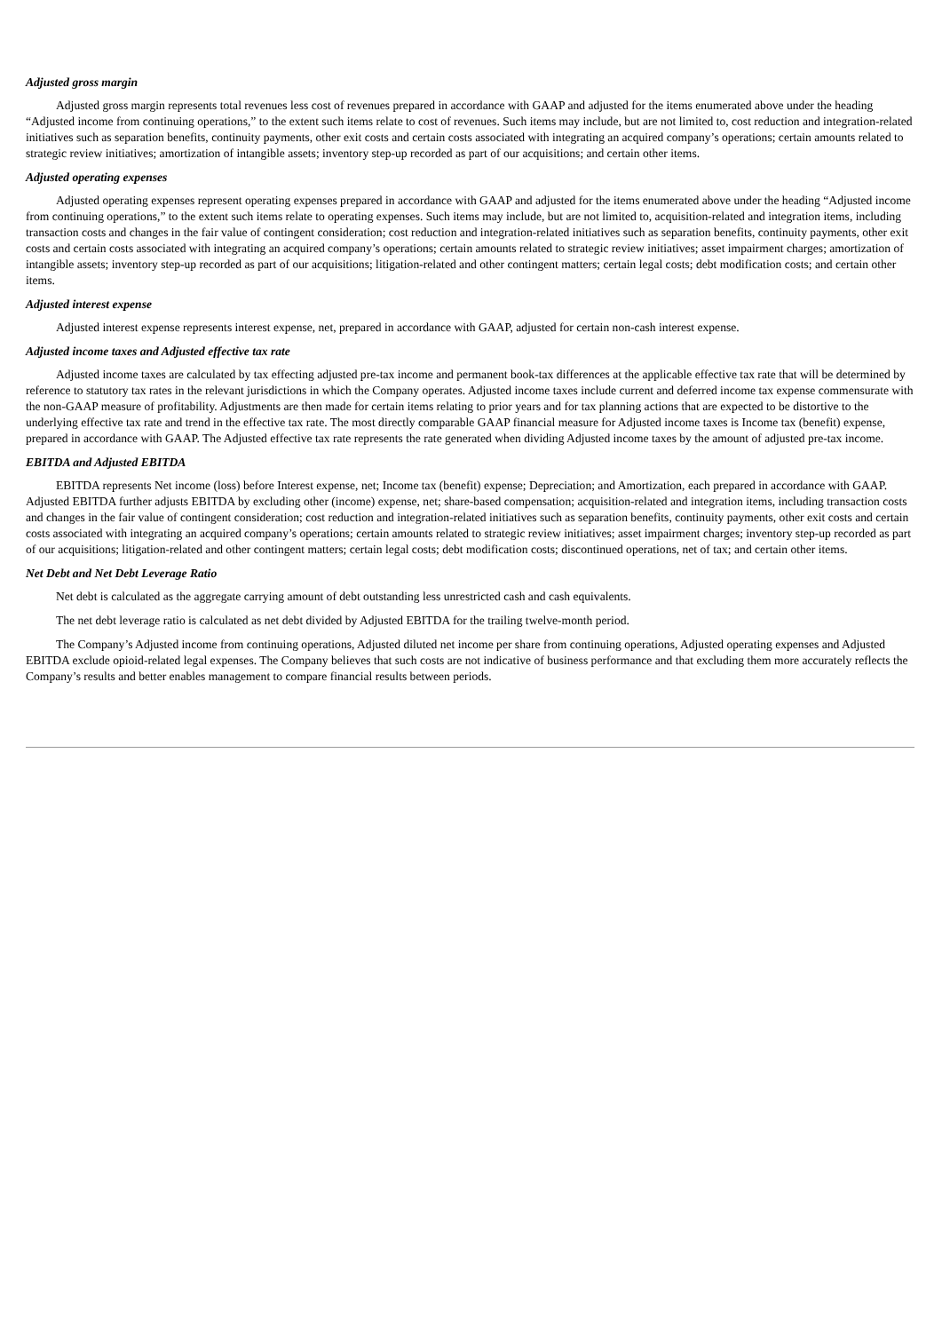Adjusted gross margin
Adjusted gross margin represents total revenues less cost of revenues prepared in accordance with GAAP and adjusted for the items enumerated above under the heading “Adjusted income from continuing operations,” to the extent such items relate to cost of revenues. Such items may include, but are not limited to, cost reduction and integration-related initiatives such as separation benefits, continuity payments, other exit costs and certain costs associated with integrating an acquired company’s operations; certain amounts related to strategic review initiatives; amortization of intangible assets; inventory step-up recorded as part of our acquisitions; and certain other items.
Adjusted operating expenses
Adjusted operating expenses represent operating expenses prepared in accordance with GAAP and adjusted for the items enumerated above under the heading “Adjusted income from continuing operations,” to the extent such items relate to operating expenses. Such items may include, but are not limited to, acquisition-related and integration items, including transaction costs and changes in the fair value of contingent consideration; cost reduction and integration-related initiatives such as separation benefits, continuity payments, other exit costs and certain costs associated with integrating an acquired company’s operations; certain amounts related to strategic review initiatives; asset impairment charges; amortization of intangible assets; inventory step-up recorded as part of our acquisitions; litigation-related and other contingent matters; certain legal costs; debt modification costs; and certain other items.
Adjusted interest expense
Adjusted interest expense represents interest expense, net, prepared in accordance with GAAP, adjusted for certain non-cash interest expense.
Adjusted income taxes and Adjusted effective tax rate
Adjusted income taxes are calculated by tax effecting adjusted pre-tax income and permanent book-tax differences at the applicable effective tax rate that will be determined by reference to statutory tax rates in the relevant jurisdictions in which the Company operates. Adjusted income taxes include current and deferred income tax expense commensurate with the non-GAAP measure of profitability. Adjustments are then made for certain items relating to prior years and for tax planning actions that are expected to be distortive to the underlying effective tax rate and trend in the effective tax rate. The most directly comparable GAAP financial measure for Adjusted income taxes is Income tax (benefit) expense, prepared in accordance with GAAP. The Adjusted effective tax rate represents the rate generated when dividing Adjusted income taxes by the amount of adjusted pre-tax income.
EBITDA and Adjusted EBITDA
EBITDA represents Net income (loss) before Interest expense, net; Income tax (benefit) expense; Depreciation; and Amortization, each prepared in accordance with GAAP. Adjusted EBITDA further adjusts EBITDA by excluding other (income) expense, net; share-based compensation; acquisition-related and integration items, including transaction costs and changes in the fair value of contingent consideration; cost reduction and integration-related initiatives such as separation benefits, continuity payments, other exit costs and certain costs associated with integrating an acquired company’s operations; certain amounts related to strategic review initiatives; asset impairment charges; inventory step-up recorded as part of our acquisitions; litigation-related and other contingent matters; certain legal costs; debt modification costs; discontinued operations, net of tax; and certain other items.
Net Debt and Net Debt Leverage Ratio
Net debt is calculated as the aggregate carrying amount of debt outstanding less unrestricted cash and cash equivalents.
The net debt leverage ratio is calculated as net debt divided by Adjusted EBITDA for the trailing twelve-month period.
The Company’s Adjusted income from continuing operations, Adjusted diluted net income per share from continuing operations, Adjusted operating expenses and Adjusted EBITDA exclude opioid-related legal expenses. The Company believes that such costs are not indicative of business performance and that excluding them more accurately reflects the Company’s results and better enables management to compare financial results between periods.